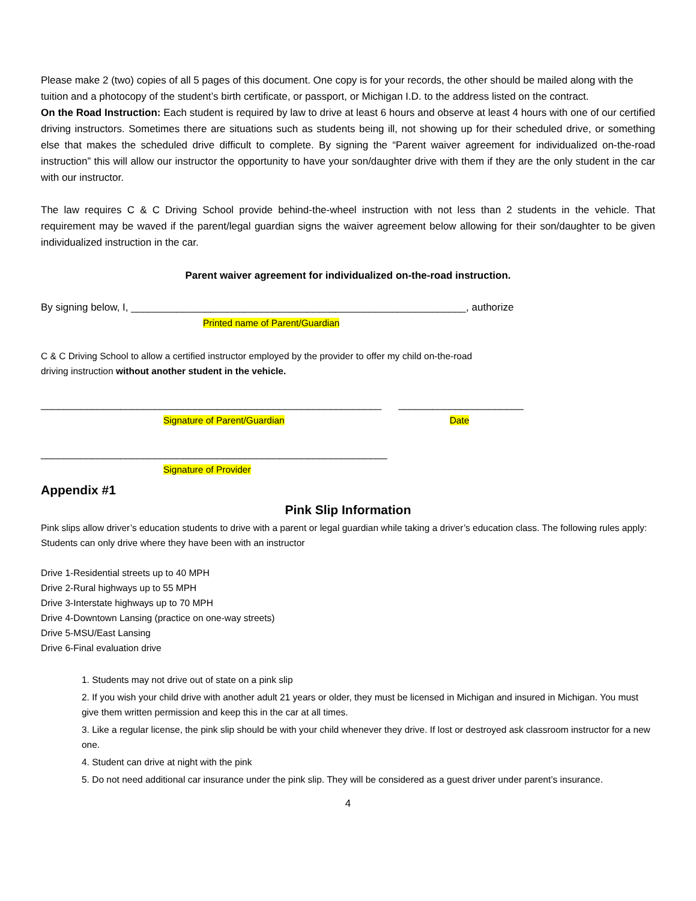Please make 2 (two) copies of all 5 pages of this document. One copy is for your records, the other should be mailed along with the tuition and a photocopy of the student’s birth certificate, or passport, or Michigan I.D. to the address listed on the contract.
On the Road Instruction: Each student is required by law to drive at least 6 hours and observe at least 4 hours with one of our certified driving instructors. Sometimes there are situations such as students being ill, not showing up for their scheduled drive, or something else that makes the scheduled drive difficult to complete. By signing the “Parent waiver agreement for individualized on-the-road instruction” this will allow our instructor the opportunity to have your son/daughter drive with them if they are the only student in the car with our instructor.
The law requires C & C Driving School provide behind-the-wheel instruction with not less than 2 students in the vehicle. That requirement may be waved if the parent/legal guardian signs the waiver agreement below allowing for their son/daughter to be given individualized instruction in the car.
Parent waiver agreement for individualized on-the-road instruction.
By signing below, I, ___________________________________________________________, authorize
Printed name of Parent/Guardian
C & C Driving School to allow a certified instructor employed by the provider to offer my child on-the-road
driving instruction without another student in the vehicle.
____________________________________________________________ ______________________
Signature of Parent/Guardian Date
_____________________________________________________________
Signature of Provider
Appendix #1
Pink Slip Information
Pink slips allow driver’s education students to drive with a parent or legal guardian while taking a driver’s education class. The following rules apply:
Students can only drive where they have been with an instructor
Drive 1-Residential streets up to 40 MPH
Drive 2-Rural highways up to 55 MPH
Drive 3-Interstate highways up to 70 MPH
Drive 4-Downtown Lansing (practice on one-way streets)
Drive 5-MSU/East Lansing
Drive 6-Final evaluation drive
1. Students may not drive out of state on a pink slip
2. If you wish your child drive with another adult 21 years or older, they must be licensed in Michigan and insured in Michigan. You must give them written permission and keep this in the car at all times.
3. Like a regular license, the pink slip should be with your child whenever they drive. If lost or destroyed ask classroom instructor for a new one.
4. Student can drive at night with the pink
5. Do not need additional car insurance under the pink slip. They will be considered as a guest driver under parent’s insurance.
4